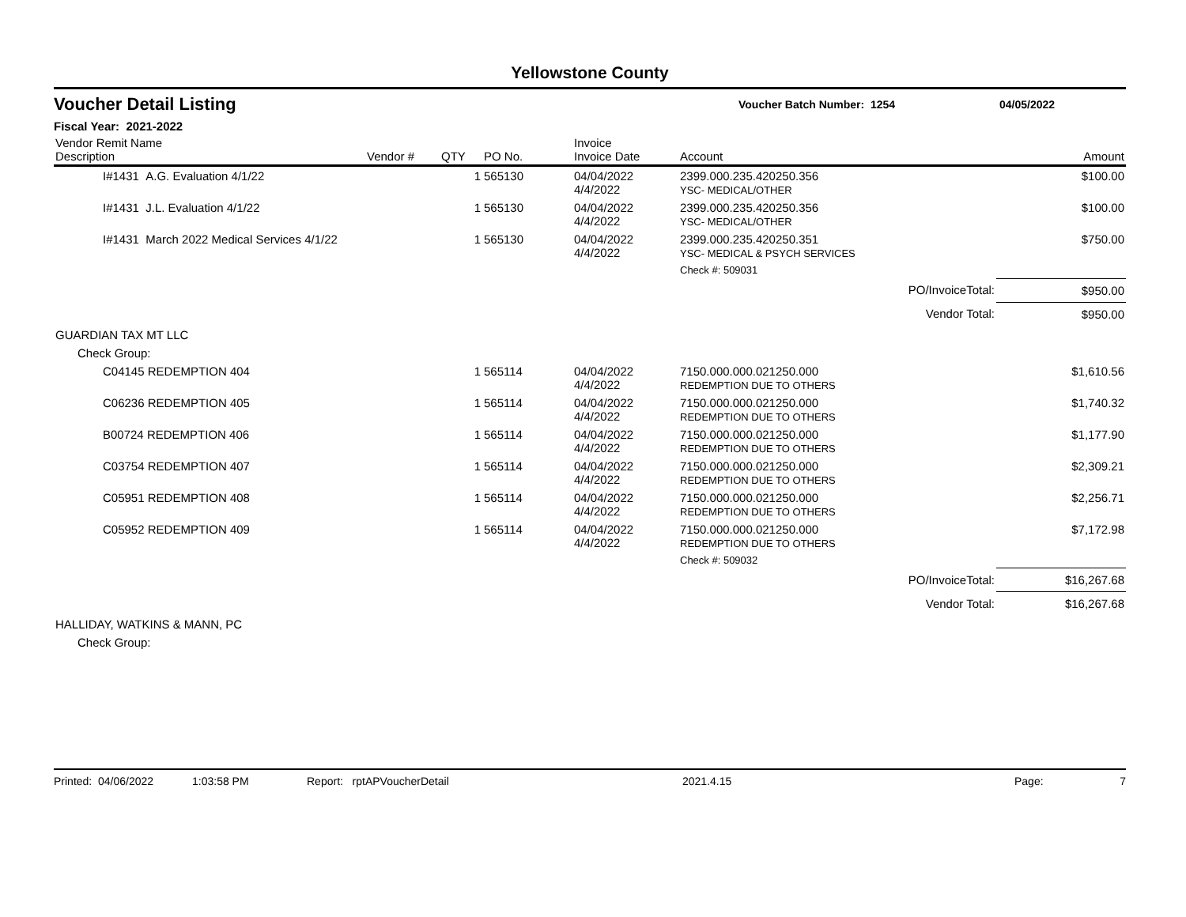Yellowstone County
Voucher Detail Listing
Voucher Batch Number: 1254 04/05/2022
Fiscal Year: 2021-2022
| Vendor Remit Name Description | Vendor # | QTY | PO No. | Invoice Invoice Date | Account | Amount |
| --- | --- | --- | --- | --- | --- | --- |
| I#1431 A.G. Evaluation 4/1/22 | | 1 | 565130 | 04/04/2022 4/4/2022 | 2399.000.235.420250.356 YSC- MEDICAL/OTHER | $100.00 |
| I#1431 J.L. Evaluation 4/1/22 | | 1 | 565130 | 04/04/2022 4/4/2022 | 2399.000.235.420250.356 YSC- MEDICAL/OTHER | $100.00 |
| I#1431 March 2022 Medical Services 4/1/22 | | 1 | 565130 | 04/04/2022 4/4/2022 | 2399.000.235.420250.351 YSC- MEDICAL & PSYCH SERVICES | $750.00 |
| | | | | | Check #: 509031 | |
| PO/InvoiceTotal: | | | | | | $950.00 |
| Vendor Total: | | | | | | $950.00 |
| GUARDIAN TAX MT LLC | | | | | | |
| Check Group: | | | | | | |
| C04145 REDEMPTION 404 | | 1 | 565114 | 04/04/2022 4/4/2022 | 7150.000.000.021250.000 REDEMPTION DUE TO OTHERS | $1,610.56 |
| C06236 REDEMPTION 405 | | 1 | 565114 | 04/04/2022 4/4/2022 | 7150.000.000.021250.000 REDEMPTION DUE TO OTHERS | $1,740.32 |
| B00724 REDEMPTION 406 | | 1 | 565114 | 04/04/2022 4/4/2022 | 7150.000.000.021250.000 REDEMPTION DUE TO OTHERS | $1,177.90 |
| C03754 REDEMPTION 407 | | 1 | 565114 | 04/04/2022 4/4/2022 | 7150.000.000.021250.000 REDEMPTION DUE TO OTHERS | $2,309.21 |
| C05951 REDEMPTION 408 | | 1 | 565114 | 04/04/2022 4/4/2022 | 7150.000.000.021250.000 REDEMPTION DUE TO OTHERS | $2,256.71 |
| C05952 REDEMPTION 409 | | 1 | 565114 | 04/04/2022 4/4/2022 | 7150.000.000.021250.000 REDEMPTION DUE TO OTHERS | $7,172.98 |
| | | | | | Check #: 509032 | |
| PO/InvoiceTotal: | | | | | | $16,267.68 |
| Vendor Total: | | | | | | $16,267.68 |
| HALLIDAY, WATKINS & MANN, PC | | | | | | |
| Check Group: | | | | | | |
Printed: 04/06/2022 1:03:58 PM Report: rptAPVoucherDetail 2021.4.15 Page: 7